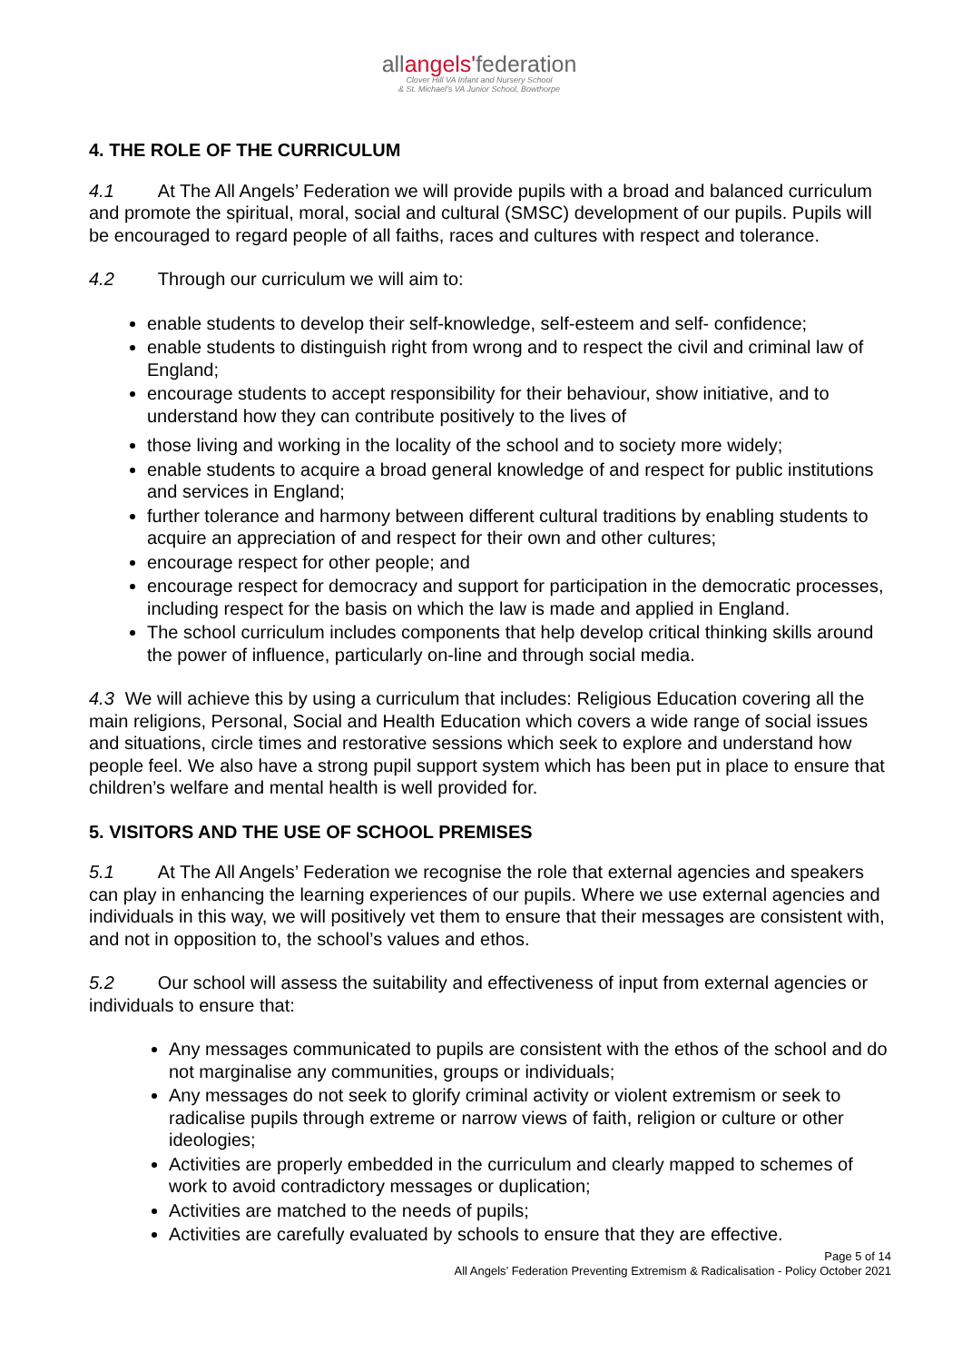allangels'federation
Clover Hill VA Infant and Nursery School
& St. Michael's VA Junior School, Bowthorpe
4. THE ROLE OF THE CURRICULUM
4.1 At The All Angels’ Federation we will provide pupils with a broad and balanced curriculum and promote the spiritual, moral, social and cultural (SMSC) development of our pupils. Pupils will be encouraged to regard people of all faiths, races and cultures with respect and tolerance.
4.2 Through our curriculum we will aim to:
enable students to develop their self-knowledge, self-esteem and self- confidence;
enable students to distinguish right from wrong and to respect the civil and criminal law of England;
encourage students to accept responsibility for their behaviour, show initiative, and to understand how they can contribute positively to the lives of
those living and working in the locality of the school and to society more widely;
enable students to acquire a broad general knowledge of and respect for public institutions and services in England;
further tolerance and harmony between different cultural traditions by enabling students to acquire an appreciation of and respect for their own and other cultures;
encourage respect for other people; and
encourage respect for democracy and support for participation in the democratic processes, including respect for the basis on which the law is made and applied in England.
The school curriculum includes components that help develop critical thinking skills around the power of influence, particularly on-line and through social media.
4.3 We will achieve this by using a curriculum that includes: Religious Education covering all the main religions, Personal, Social and Health Education which covers a wide range of social issues and situations, circle times and restorative sessions which seek to explore and understand how people feel. We also have a strong pupil support system which has been put in place to ensure that children’s welfare and mental health is well provided for.
5. VISITORS AND THE USE OF SCHOOL PREMISES
5.1 At The All Angels’ Federation we recognise the role that external agencies and speakers can play in enhancing the learning experiences of our pupils. Where we use external agencies and individuals in this way, we will positively vet them to ensure that their messages are consistent with, and not in opposition to, the school’s values and ethos.
5.2 Our school will assess the suitability and effectiveness of input from external agencies or individuals to ensure that:
Any messages communicated to pupils are consistent with the ethos of the school and do not marginalise any communities, groups or individuals;
Any messages do not seek to glorify criminal activity or violent extremism or seek to radicalise pupils through extreme or narrow views of faith, religion or culture or other ideologies;
Activities are properly embedded in the curriculum and clearly mapped to schemes of work to avoid contradictory messages or duplication;
Activities are matched to the needs of pupils;
Activities are carefully evaluated by schools to ensure that they are effective.
Page 5 of 14
All Angels’ Federation Preventing Extremism & Radicalisation - Policy October 2021